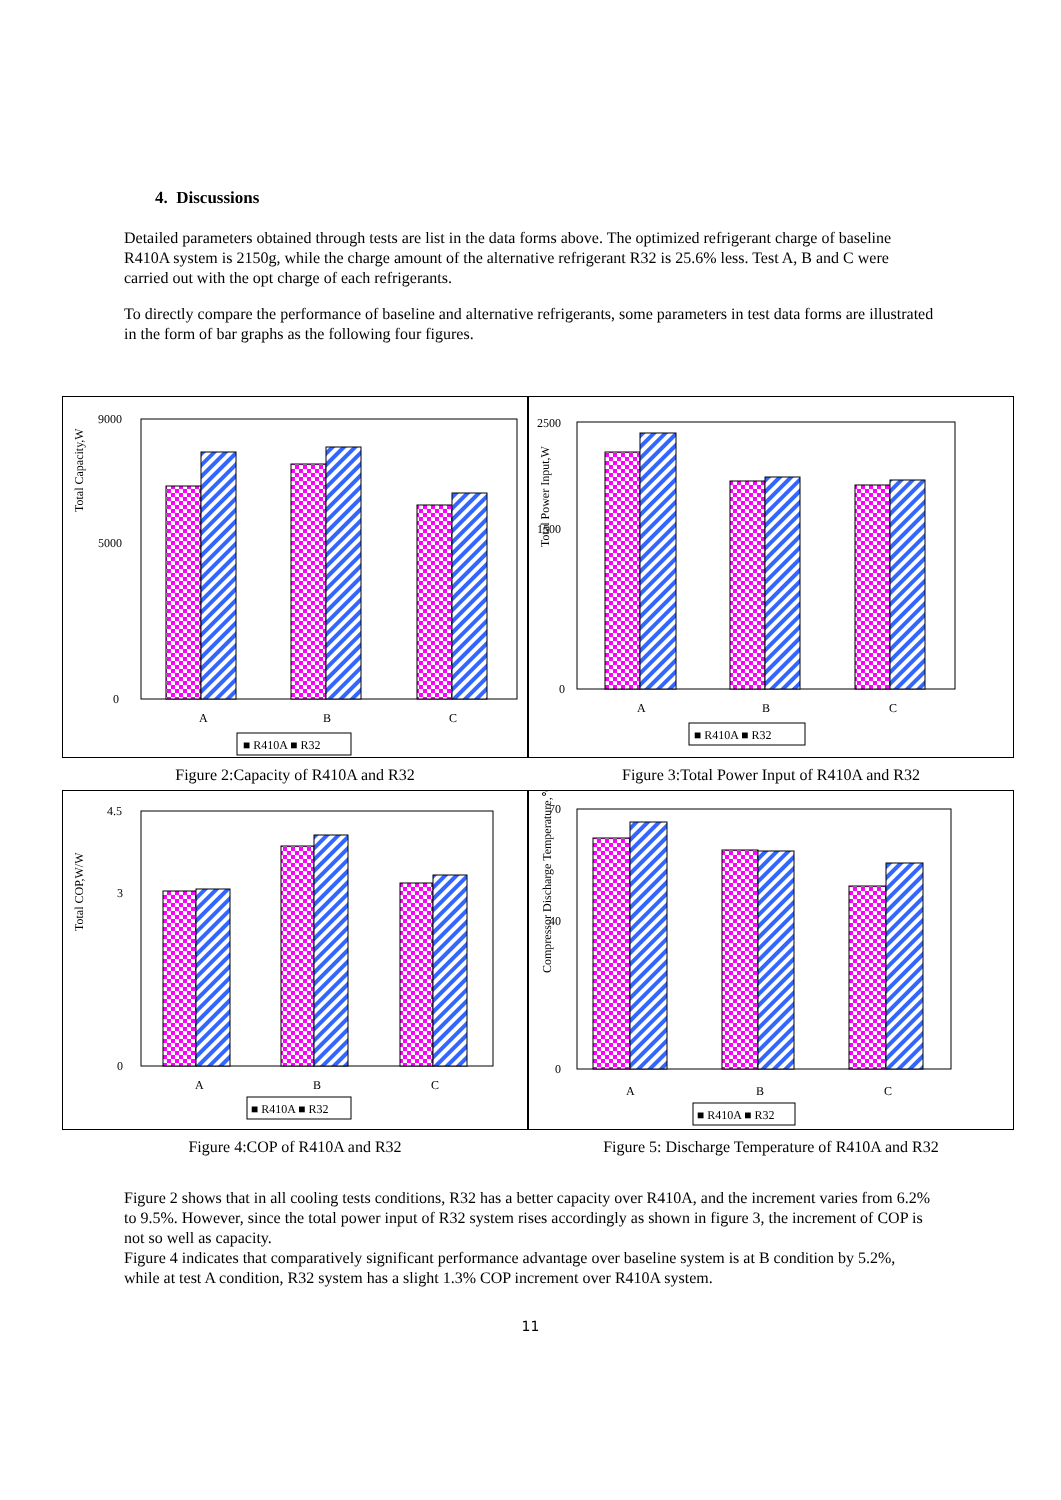4. Discussions
Detailed parameters obtained through tests are list in the data forms above. The optimized refrigerant charge of baseline R410A system is 2150g, while the charge amount of the alternative refrigerant R32 is 25.6% less. Test A, B and C were carried out with the opt charge of each refrigerants.
To directly compare the performance of baseline and alternative refrigerants, some parameters in test data forms are illustrated in the form of bar graphs as the following four figures.
Total Capacity,W
9000
5000
0
A
B
C
■ R410A ■ R32
Total Power Input,W
2500
1500
0
A
B
C
■ R410A ■ R32
Figure 2:Capacity of R410A and R32
Figure 3:Total Power Input of R410A and R32
Total COP,W/W
4.5
3
0
A
B
C
■ R410A ■ R32
Compressor Discharge Temperature,℃
70
40
0
A
B
C
■ R410A ■ R32
Figure 4:COP of R410A and R32
Figure 5: Discharge Temperature of R410A and R32
Figure 2 shows that in all cooling tests conditions, R32 has a better capacity over R410A, and the increment varies from 6.2% to 9.5%. However, since the total power input of R32 system rises accordingly as shown in figure 3, the increment of COP is not so well as capacity.
Figure 4 indicates that comparatively significant performance advantage over baseline system is at B condition by 5.2%, while at test A condition, R32 system has a slight 1.3% COP increment over R410A system.
11